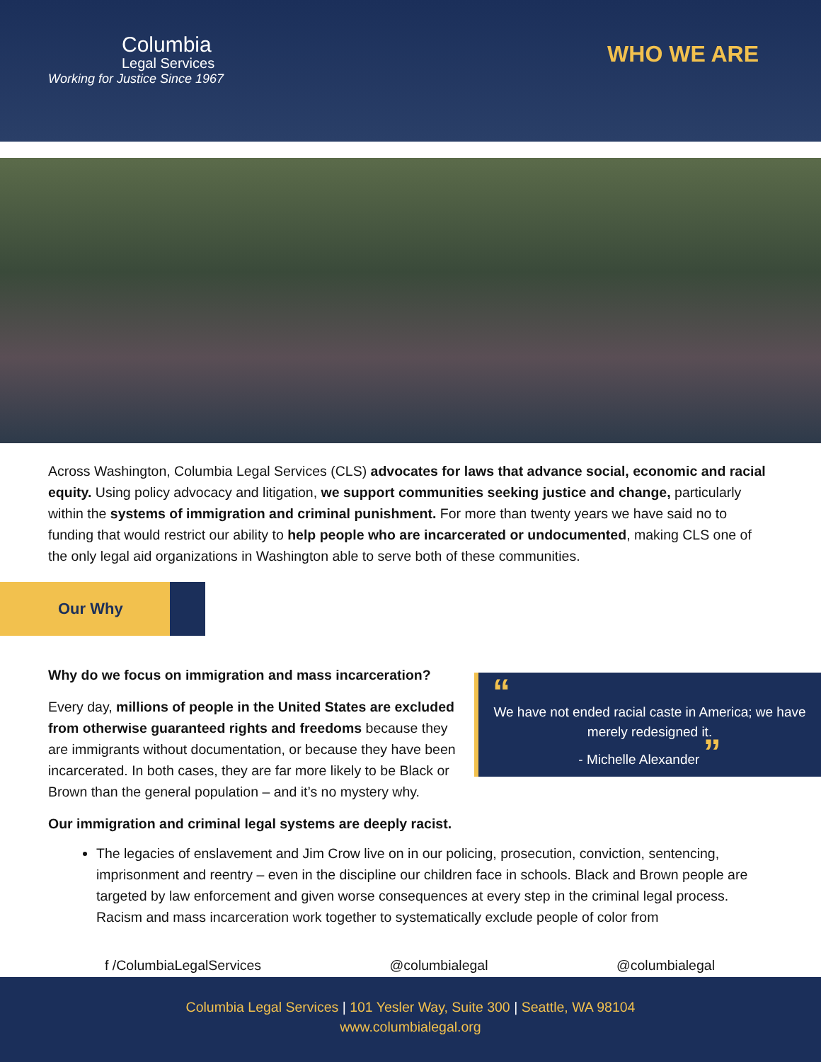Columbia
Legal Services
Working for Justice Since 1967
WHO WE ARE
Across Washington, Columbia Legal Services (CLS) advocates for laws that advance social, economic and racial equity. Using policy advocacy and litigation, we support communities seeking justice and change, particularly within the systems of immigration and criminal punishment. For more than twenty years we have said no to funding that would restrict our ability to help people who are incarcerated or undocumented, making CLS one of the only legal aid organizations in Washington able to serve both of these communities.
Our Why
“
We have not ended racial caste in America; we have merely redesigned it.
- Michelle Alexander ”
Why do we focus on immigration and mass incarceration?
Every day, millions of people in the United States are excluded from otherwise guaranteed rights and freedoms because they are immigrants without documentation, or because they have been incarcerated. In both cases, they are far more likely to be Black or Brown than the general population – and it’s no mystery why.
Our immigration and criminal legal systems are deeply racist.
The legacies of enslavement and Jim Crow live on in our policing, prosecution, conviction, sentencing, imprisonment and reentry – even in the discipline our children face in schools. Black and Brown people are targeted by law enforcement and given worse consequences at every step in the criminal legal process. Racism and mass incarceration work together to systematically exclude people of color from
f /ColumbiaLegalServices @columbialegal @columbialegal
Columbia Legal Services | 101 Yesler Way, Suite 300 | Seattle, WA 98104
www.columbialegal.org